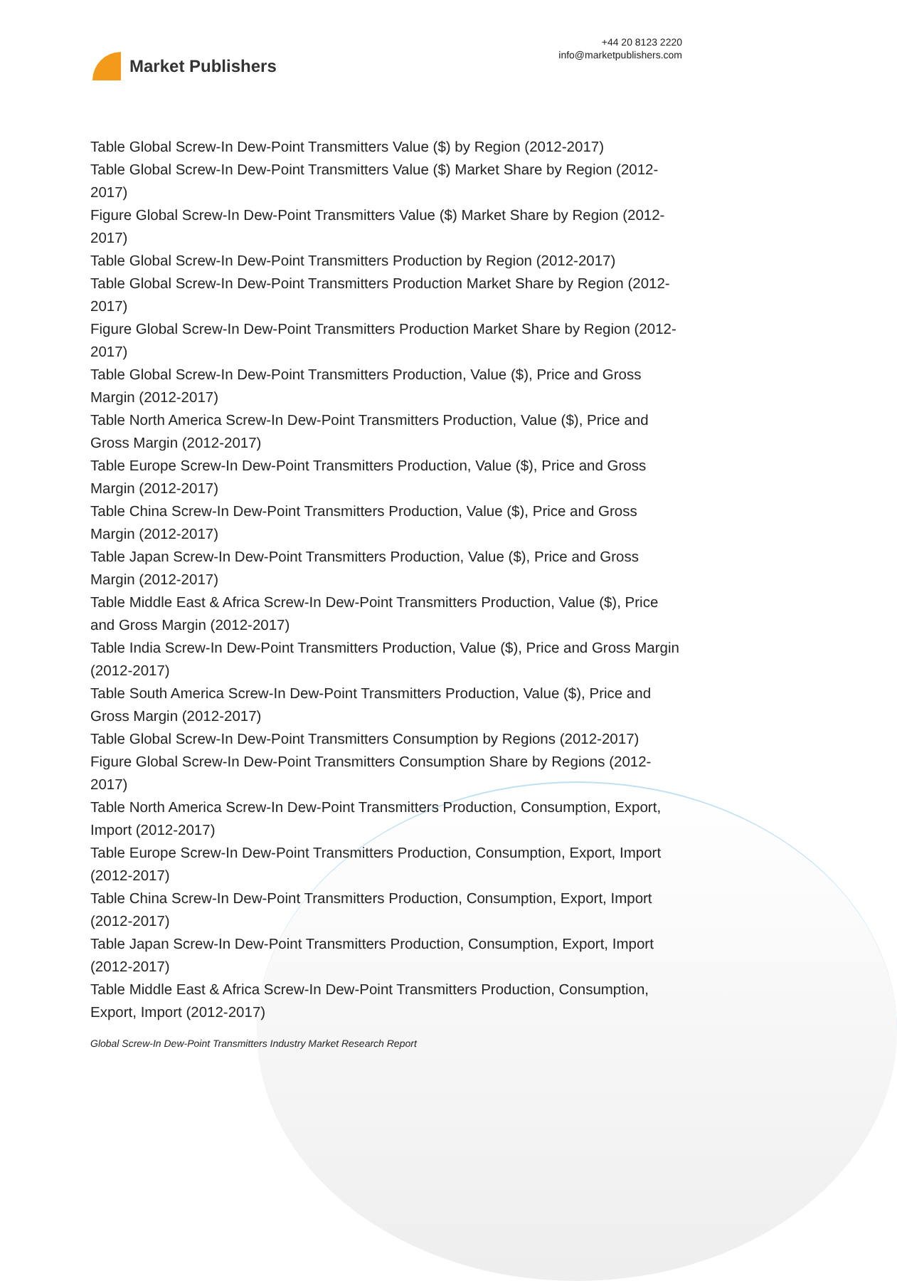Market Publishers
+44 20 8123 2220
info@marketpublishers.com
Table Global Screw-In Dew-Point Transmitters Value ($) by Region (2012-2017)
Table Global Screw-In Dew-Point Transmitters Value ($) Market Share by Region (2012-2017)
Figure Global Screw-In Dew-Point Transmitters Value ($) Market Share by Region (2012-2017)
Table Global Screw-In Dew-Point Transmitters Production by Region (2012-2017)
Table Global Screw-In Dew-Point Transmitters Production Market Share by Region (2012-2017)
Figure Global Screw-In Dew-Point Transmitters Production Market Share by Region (2012-2017)
Table Global Screw-In Dew-Point Transmitters Production, Value ($), Price and Gross Margin (2012-2017)
Table North America Screw-In Dew-Point Transmitters Production, Value ($), Price and Gross Margin (2012-2017)
Table Europe Screw-In Dew-Point Transmitters Production, Value ($), Price and Gross Margin (2012-2017)
Table China Screw-In Dew-Point Transmitters Production, Value ($), Price and Gross Margin (2012-2017)
Table Japan Screw-In Dew-Point Transmitters Production, Value ($), Price and Gross Margin (2012-2017)
Table Middle East & Africa Screw-In Dew-Point Transmitters Production, Value ($), Price and Gross Margin (2012-2017)
Table India Screw-In Dew-Point Transmitters Production, Value ($), Price and Gross Margin (2012-2017)
Table South America Screw-In Dew-Point Transmitters Production, Value ($), Price and Gross Margin (2012-2017)
Table Global Screw-In Dew-Point Transmitters Consumption by Regions (2012-2017)
Figure Global Screw-In Dew-Point Transmitters Consumption Share by Regions (2012-2017)
Table North America Screw-In Dew-Point Transmitters Production, Consumption, Export, Import (2012-2017)
Table Europe Screw-In Dew-Point Transmitters Production, Consumption, Export, Import (2012-2017)
Table China Screw-In Dew-Point Transmitters Production, Consumption, Export, Import (2012-2017)
Table Japan Screw-In Dew-Point Transmitters Production, Consumption, Export, Import (2012-2017)
Table Middle East & Africa Screw-In Dew-Point Transmitters Production, Consumption, Export, Import (2012-2017)
Global Screw-In Dew-Point Transmitters Industry Market Research Report